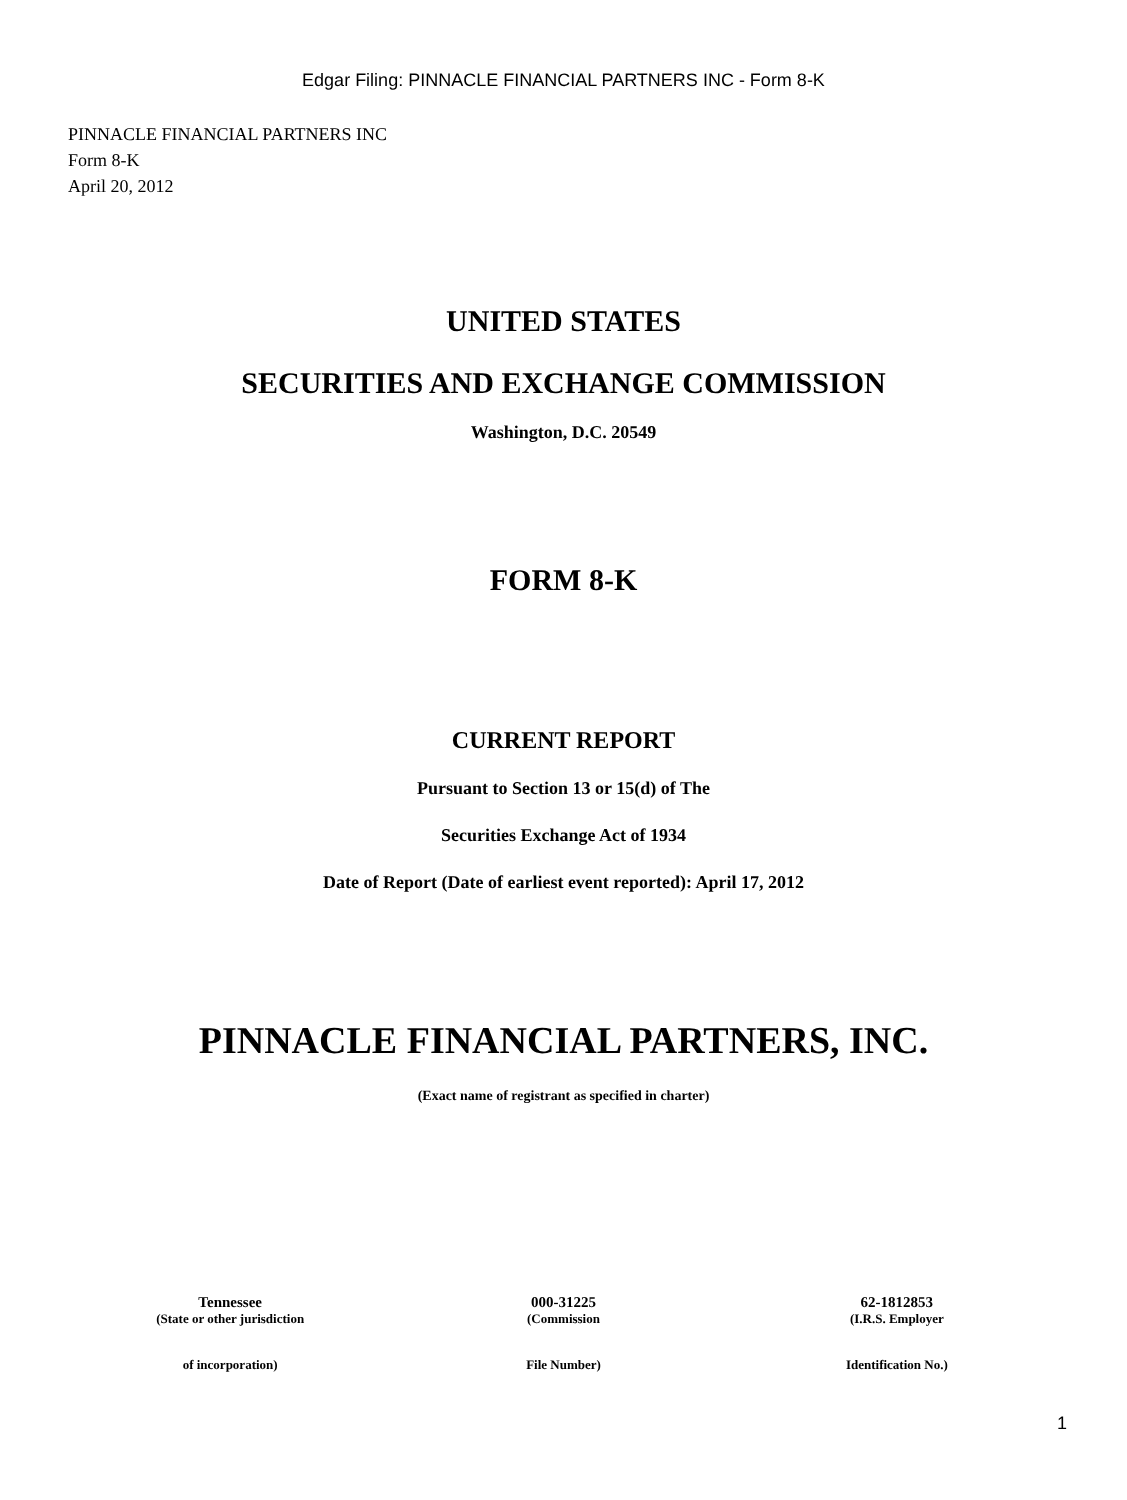Edgar Filing: PINNACLE FINANCIAL PARTNERS INC - Form 8-K
PINNACLE FINANCIAL PARTNERS INC
Form 8-K
April 20, 2012
UNITED STATES
SECURITIES AND EXCHANGE COMMISSION
Washington, D.C. 20549
FORM 8-K
CURRENT REPORT
Pursuant to Section 13 or 15(d) of The
Securities Exchange Act of 1934
Date of Report (Date of earliest event reported): April 17, 2012
PINNACLE FINANCIAL PARTNERS, INC.
(Exact name of registrant as specified in charter)
| Tennessee | 000-31225 | 62-1812853 |
| (State or other jurisdiction | (Commission | (I.R.S. Employer |
| of incorporation) | File Number) | Identification No.) |
1